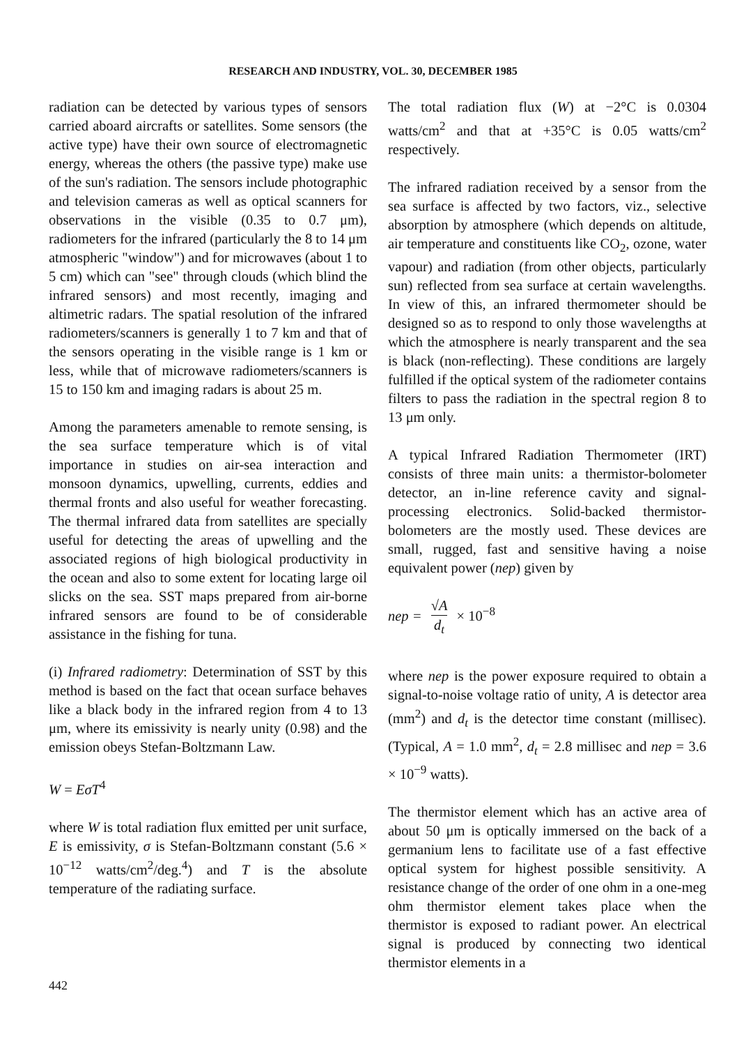RESEARCH AND INDUSTRY, VOL. 30, DECEMBER 1985
radiation can be detected by various types of sensors carried aboard aircrafts or satellites. Some sensors (the active type) have their own source of electromagnetic energy, whereas the others (the passive type) make use of the sun's radiation. The sensors include photographic and television cameras as well as optical scanners for observations in the visible (0.35 to 0.7 μm), radiometers for the infrared (particularly the 8 to 14 μm atmospheric "window") and for microwaves (about 1 to 5 cm) which can "see" through clouds (which blind the infrared sensors) and most recently, imaging and altimetric radars. The spatial resolution of the infrared radiometers/scanners is generally 1 to 7 km and that of the sensors operating in the visible range is 1 km or less, while that of microwave radiometers/scanners is 15 to 150 km and imaging radars is about 25 m.
Among the parameters amenable to remote sensing, is the sea surface temperature which is of vital importance in studies on air-sea interaction and monsoon dynamics, upwelling, currents, eddies and thermal fronts and also useful for weather forecasting. The thermal infrared data from satellites are specially useful for detecting the areas of upwelling and the associated regions of high biological productivity in the ocean and also to some extent for locating large oil slicks on the sea. SST maps prepared from air-borne infrared sensors are found to be of considerable assistance in the fishing for tuna.
(i) Infrared radiometry: Determination of SST by this method is based on the fact that ocean surface behaves like a black body in the infrared region from 4 to 13 μm, where its emissivity is nearly unity (0.98) and the emission obeys Stefan-Boltzmann Law.
W = EσT<sup>4</sup>
where W is total radiation flux emitted per unit surface, E is emissivity, σ is Stefan-Boltzmann constant (5.6 × 10<sup>−12</sup> watts/cm<sup>2</sup>/deg.<sup>4</sup>) and T is the absolute temperature of the radiating surface.
The total radiation flux (W) at −2°C is 0.0304 watts/cm<sup>2</sup> and that at +35°C is 0.05 watts/cm<sup>2</sup> respectively.
The infrared radiation received by a sensor from the sea surface is affected by two factors, viz., selective absorption by atmosphere (which depends on altitude, air temperature and constituents like CO<sub>2</sub>, ozone, water vapour) and radiation (from other objects, particularly sun) reflected from sea surface at certain wavelengths. In view of this, an infrared thermometer should be designed so as to respond to only those wavelengths at which the atmosphere is nearly transparent and the sea is black (non-reflecting). These conditions are largely fulfilled if the optical system of the radiometer contains filters to pass the radiation in the spectral region 8 to 13 μm only.
A typical Infrared Radiation Thermometer (IRT) consists of three main units: a thermistor-bolometer detector, an in-line reference cavity and signal-processing electronics. Solid-backed thermistor-bolometers are the mostly used. These devices are small, rugged, fast and sensitive having a noise equivalent power (nep) given by
nep = √A d<sub>t</sub> × 10<sup>−8</sup>
where nep is the power exposure required to obtain a signal-to-noise voltage ratio of unity, A is detector area (mm<sup>2</sup>) and d<sub>t</sub> is the detector time constant (millisec). (Typical, A = 1.0 mm<sup>2</sup>, d<sub>t</sub> = 2.8 millisec and nep = 3.6 × 10<sup>−9</sup> watts).
The thermistor element which has an active area of about 50 μm is optically immersed on the back of a germanium lens to facilitate use of a fast effective optical system for highest possible sensitivity. A resistance change of the order of one ohm in a one-meg ohm thermistor element takes place when the thermistor is exposed to radiant power. An electrical signal is produced by connecting two identical thermistor elements in a
442